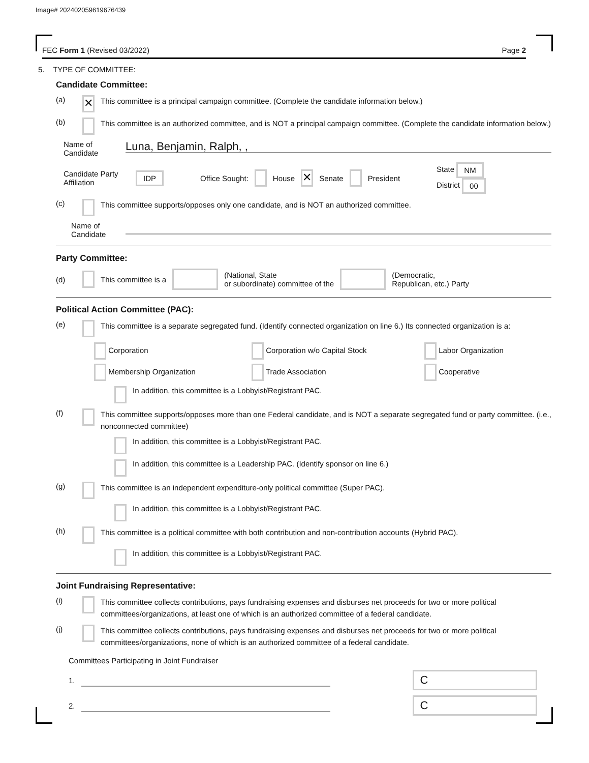Image# 202402059619676439
FEC Form 1 (Revised 03/2022) Page 2
5. TYPE OF COMMITTEE:
Candidate Committee:
(a) ✕ This committee is a principal campaign committee. (Complete the candidate information below.)
(b) This committee is an authorized committee, and is NOT a principal campaign committee. (Complete the candidate information below.)
Name of Candidate
Luna, Benjamin, Ralph, ,
Candidate Party Affiliation IDP Office Sought: House ✕ Senate President State NM
District 00
(c) This committee supports/opposes only one candidate, and is NOT an authorized committee.
Name of Candidate
Party Committee:
(d) This committee is a (National, State
or subordinate) committee of the (Democratic,
Republican, etc.) Party
Political Action Committee (PAC):
(e) This committee is a separate segregated fund. (Identify connected organization on line 6.) Its connected organization is a:
Corporation Corporation w/o Capital Stock Labor Organization Membership Organization Trade Association Cooperative
In addition, this committee is a Lobbyist/Registrant PAC.
(f) This committee supports/opposes more than one Federal candidate, and is NOT a separate segregated fund or party committee. (i.e., nonconnected committee)
In addition, this committee is a Lobbyist/Registrant PAC.
In addition, this committee is a Leadership PAC. (Identify sponsor on line 6.)
(g) This committee is an independent expenditure-only political committee (Super PAC).
In addition, this committee is a Lobbyist/Registrant PAC.
(h) This committee is a political committee with both contribution and non-contribution accounts (Hybrid PAC).
In addition, this committee is a Lobbyist/Registrant PAC.
Joint Fundraising Representative:
(i) This committee collects contributions, pays fundraising expenses and disburses net proceeds for two or more political committees/organizations, at least one of which is an authorized committee of a federal candidate.
(j) This committee collects contributions, pays fundraising expenses and disburses net proceeds for two or more political committees/organizations, none of which is an authorized committee of a federal candidate.
Committees Participating in Joint Fundraiser
1.
C
2.
C